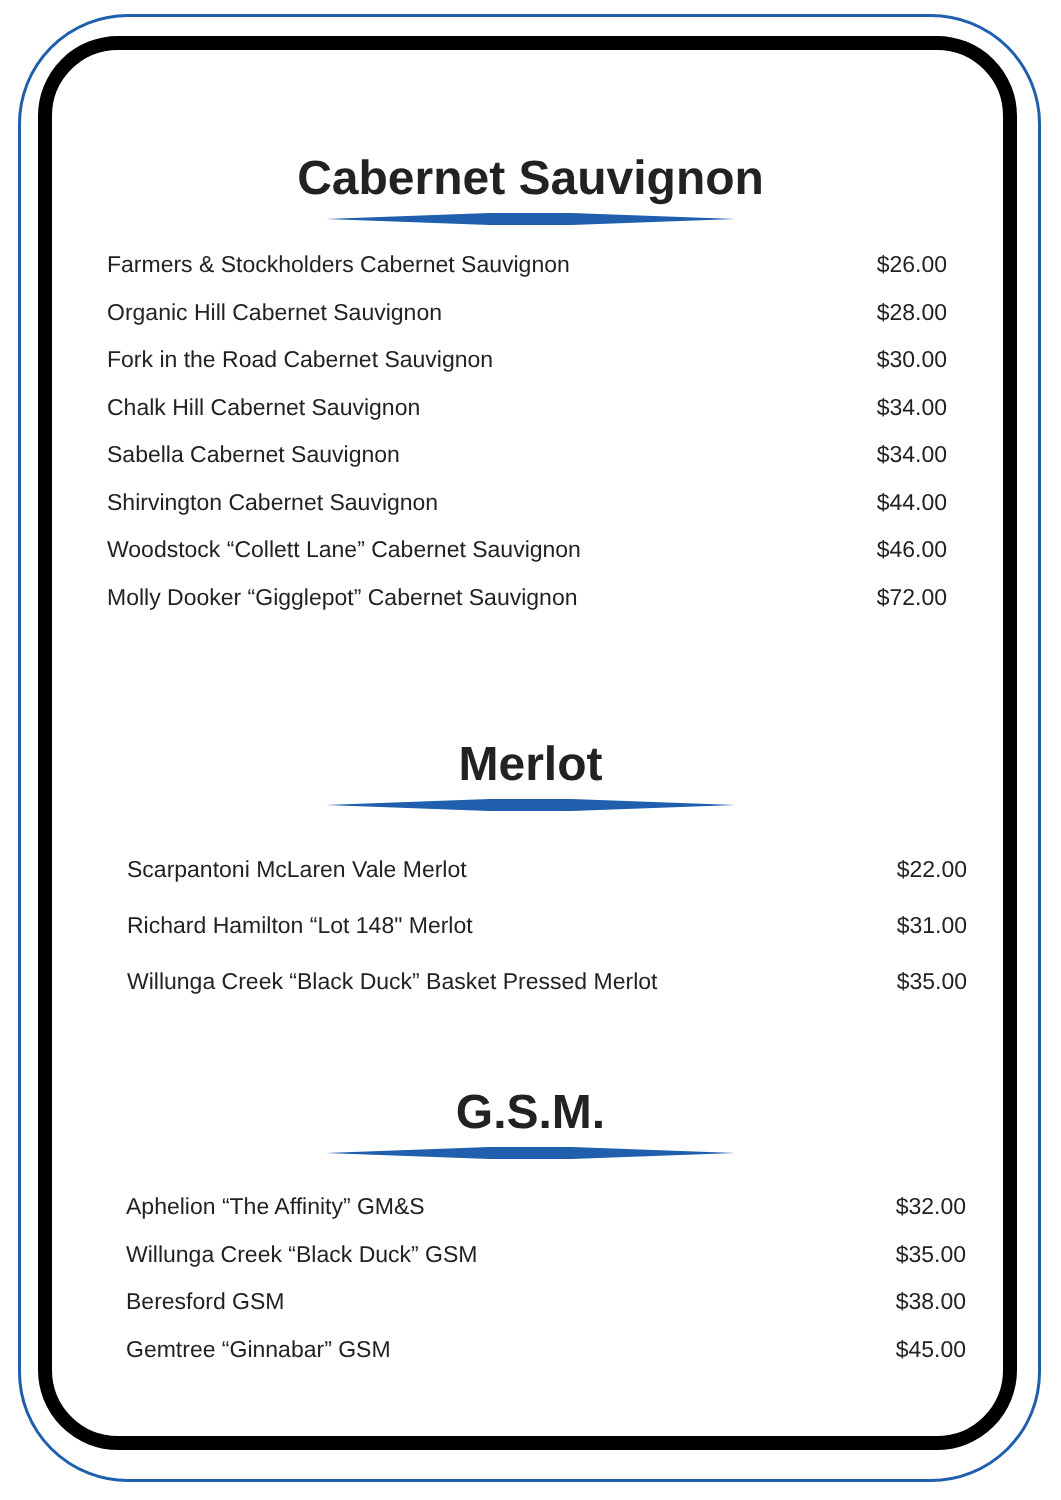Cabernet Sauvignon
| Farmers & Stockholders Cabernet Sauvignon | $26.00 |
| Organic Hill Cabernet Sauvignon | $28.00 |
| Fork in the Road Cabernet Sauvignon | $30.00 |
| Chalk Hill Cabernet Sauvignon | $34.00 |
| Sabella Cabernet Sauvignon | $34.00 |
| Shirvington Cabernet Sauvignon | $44.00 |
| Woodstock “Collett Lane” Cabernet Sauvignon | $46.00 |
| Molly Dooker “Gigglepot” Cabernet Sauvignon | $72.00 |
Merlot
| Scarpantoni McLaren Vale Merlot | $22.00 |
| Richard Hamilton “Lot 148" Merlot | $31.00 |
| Willunga Creek “Black Duck” Basket Pressed Merlot | $35.00 |
G.S.M.
| Aphelion “The Affinity” GM&S | $32.00 |
| Willunga Creek “Black Duck” GSM | $35.00 |
| Beresford GSM | $38.00 |
| Gemtree “Ginnabar” GSM | $45.00 |